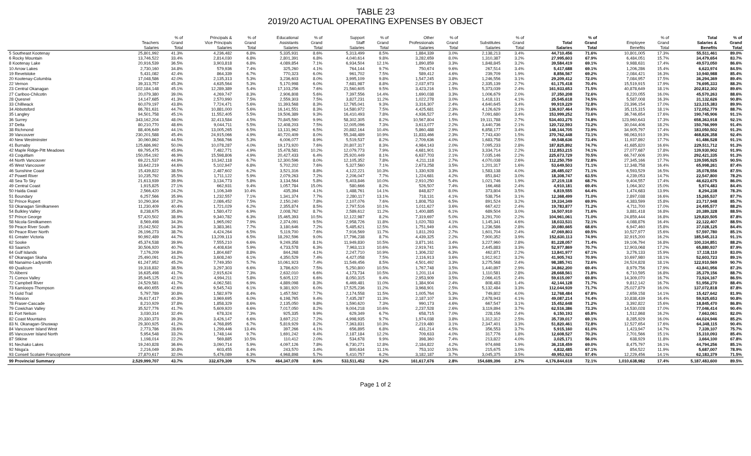TABLE 23
2019/20 ACTUAL OPERATING EXPENSES BY OBJECT
| | Teachers Salaries | % of Grand Total | Principals & Vice Principals Salaries | % of Grand Total | Educational Assistants Salaries | % of Grand Total | Support Staff Salaries | % of Grand Total | Other Professionals Salaries | % of Grand Total | Substitutes Salaries | % of Grand Total | Total Salaries | % of Grand Total | Employee Benefits | % of Grand Total | Total Salaries & Benefits | % of Grand Total |
| --- | --- | --- | --- | --- | --- | --- | --- | --- | --- | --- | --- | --- | --- | --- | --- | --- | --- | --- |
| 5 Southeast Kootenay | 25,801,992 | 41.3% | 4,236,482 | 6.8% | 5,335,931 | 8.6% | 5,313,499 | 8.5% | 1,884,339 | 3.0% | 2,138,213 | 3.4% | 44,710,456 | 71.6% | 10,801,005 | 17.3% | 55,511,461 | 89.0% |
| 6 Rocky Mountain | 13,746,522 | 33.4% | 2,814,030 | 6.8% | 2,801,391 | 6.8% | 4,040,614 | 9.8% | 3,282,659 | 8.0% | 1,310,387 | 3.2% | 27,995,603 | 67.9% | 6,484,051 | 15.7% | 34,479,654 | 83.7% |
| 8 Kootenay Lake | 20,916,539 | 36.5% | 3,903,818 | 6.8% | 4,089,854 | 7.1% | 6,934,504 | 12.1% | 1,890,859 | 3.3% | 1,848,845 | 3.2% | 39,584,419 | 69.1% | 9,988,631 | 17.4% | 49,573,050 | 86.6% |
| 10 Arrow Lakes | 2,730,160 | 34.8% | 579,936 | 7.4% | 325,260 | 4.1% | 764,144 | 9.7% | 750,674 | 9.6% | 267,514 | 3.4% | 5,417,688 | 69.1% | 1,206,286 | 15.4% | 6,623,974 | 84.5% |
| 19 Revelstoke | 5,431,082 | 42.4% | 864,339 | 6.7% | 770,323 | 6.0% | 961,702 | 7.5% | 589,412 | 4.6% | 239,709 | 1.9% | 8,856,567 | 69.2% | 2,084,421 | 16.3% | 10,940,988 | 85.4% |
| 20 Kootenay-Columbia | 17,048,586 | 42.0% | 2,135,313 | 5.3% | 3,236,603 | 8.0% | 3,995,109 | 9.8% | 1,547,245 | 3.8% | 1,246,556 | 3.1% | 29,209,412 | 72.0% | 7,084,957 | 17.5% | 36,294,369 | 89.4% |
| 22 Vernon | 39,313,757 | 45.3% | 4,635,564 | 5.3% | 5,170,998 | 6.0% | 7,681,987 | 8.8% | 2,037,973 | 2.3% | 2,335,139 | 2.7% | 61,175,418 | 70.4% | 15,519,915 | 17.9% | 76,695,333 | 88.3% |
| 23 Central Okanagan | 102,184,148 | 45.1% | 12,289,389 | 5.4% | 17,103,256 | 7.6% | 21,560,605 | 9.5% | 3,423,216 | 1.5% | 5,373,039 | 2.4% | 161,933,653 | 71.5% | 40,878,649 | 18.1% | 202,812,302 | 89.6% |
| 27 Cariboo-Chilcotin | 20,079,380 | 39.0% | 4,269,747 | 8.3% | 2,906,808 | 5.6% | 7,397,556 | 14.4% | 1,690,038 | 3.3% | 1,006,679 | 2.0% | 37,350,208 | 72.6% | 8,220,055 | 16.0% | 45,570,263 | 88.6% |
| 28 Quesnel | 14,147,685 | 41.3% | 2,570,990 | 7.5% | 2,559,303 | 7.5% | 3,827,231 | 11.2% | 1,022,278 | 3.0% | 1,418,131 | 4.1% | 25,545,618 | 74.5% | 5,587,008 | 16.3% | 31,132,626 | 90.8% |
| 33 Chilliwack | 60,079,197 | 43.8% | 7,724,471 | 5.6% | 11,393,568 | 8.3% | 12,765,041 | 9.3% | 3,316,307 | 2.4% | 4,640,645 | 3.4% | 99,919,229 | 72.8% | 23,396,154 | 17.0% | 123,315,383 | 89.9% |
| 34 Abbotsford | 86,781,631 | 44.7% | 10,881,000 | 5.6% | 16,141,551 | 8.3% | 14,580,972 | 7.5% | 4,425,681 | 2.3% | 4,126,629 | 2.1% | 136,937,464 | 70.6% | 35,115,315 | 18.1% | 172,052,779 | 88.7% |
| 35 Langley | 94,501,758 | 45.1% | 11,552,405 | 5.5% | 19,506,389 | 9.3% | 16,410,493 | 7.8% | 4,936,527 | 2.4% | 7,091,680 | 3.4% | 153,999,252 | 73.6% | 36,746,654 | 17.6% | 190,745,906 | 91.1% |
| 36 Surrey | 343,162,204 | 48.0% | 32,413,584 | 4.5% | 70,845,590 | 9.9% | 58,302,305 | 8.2% | 10,567,804 | 1.5% | 19,111,788 | 2.7% | 534,403,275 | 74.8% | 123,960,643 | 17.3% | 658,363,918 | 92.1% |
| 37 Delta | 80,210,770 | 48.6% | 9,044,711 | 5.5% | 12,408,203 | 7.5% | 12,005,096 | 7.3% | 3,613,077 | 2.2% | 3,440,736 | 2.1% | 120,722,593 | 73.2% | 30,044,406 | 18.2% | 150,766,999 | 91.4% |
| 38 Richmond | 88,406,649 | 44.1% | 13,005,265 | 6.5% | 13,131,962 | 6.5% | 20,882,164 | 10.4% | 5,860,488 | 2.9% | 6,858,177 | 3.4% | 148,144,705 | 73.9% | 34,905,797 | 17.4% | 183,050,502 | 91.3% |
| 39 Vancouver | 230,201,588 | 45.4% | 24,915,066 | 4.9% | 40,720,409 | 8.0% | 55,348,489 | 10.9% | 11,833,466 | 2.3% | 7,743,430 | 1.5% | 370,762,448 | 73.1% | 98,063,910 | 19.3% | 468,826,358 | 92.4% |
| 40 New Westminster | 30,060,862 | 44.5% | 3,568,766 | 5.3% | 6,006,077 | 8.9% | 5,519,537 | 8.2% | 2,709,636 | 4.0% | 1,683,758 | 2.5% | 49,548,636 | 73.4% | 11,937,892 | 17.7% | 61,486,528 | 91.1% |
| 41 Burnaby | 125,686,992 | 50.0% | 10,078,287 | 4.0% | 19,173,920 | 7.6% | 20,807,317 | 8.3% | 4,984,143 | 2.0% | 7,095,233 | 2.8% | 187,825,892 | 74.7% | 41,685,820 | 16.6% | 229,511,712 | 91.3% |
| 42 Maple Ridge-Pitt Meadows | 69,795,475 | 45.9% | 7,482,771 | 4.9% | 15,478,581 | 10.2% | 12,079,773 | 7.9% | 4,681,901 | 3.1% | 3,334,714 | 2.2% | 112,853,215 | 74.1% | 27,077,687 | 17.8% | 139,930,902 | 91.9% |
| 43 Coquitlam | 150,054,192 | 46.9% | 15,598,806 | 4.9% | 20,427,433 | 6.4% | 25,920,449 | 8.1% | 6,637,703 | 2.1% | 7,035,146 | 2.2% | 225,673,729 | 70.5% | 66,747,606 | 20.9% | 292,421,335 | 91.3% |
| 44 North Vancouver | 69,221,537 | 44.9% | 10,342,118 | 6.7% | 12,300,596 | 8.0% | 12,105,352 | 7.8% | 4,211,118 | 2.7% | 4,070,038 | 2.6% | 112,250,759 | 72.8% | 27,345,166 | 17.7% | 139,595,925 | 90.5% |
| 45 West Vancouver | 33,642,219 | 44.6% | 5,102,947 | 6.8% | 5,702,202 | 7.6% | 5,327,560 | 7.1% | 2,673,258 | 3.5% | 1,201,317 | 1.6% | 53,649,503 | 71.1% | 12,348,758 | 16.4% | 65,998,261 | 87.4% |
| 46 Sunshine Coast | 15,439,822 | 38.5% | 2,487,602 | 6.2% | 3,521,316 | 8.8% | 4,122,221 | 10.3% | 1,330,928 | 3.3% | 1,583,138 | 4.0% | 28,485,027 | 71.1% | 6,593,529 | 16.5% | 35,078,556 | 87.5% |
| 47 Powell River | 10,235,792 | 35.5% | 1,711,122 | 5.9% | 2,079,263 | 7.2% | 2,206,047 | 7.7% | 1,224,681 | 4.2% | 851,842 | 3.0% | 18,308,747 | 63.5% | 4,239,053 | 14.7% | 22,547,800 | 78.2% |
| 48 Sea To Sky | 21,613,939 | 39.9% | 3,134,773 | 5.8% | 3,134,564 | 5.8% | 5,403,846 | 10.0% | 2,910,250 | 5.4% | 1,021,746 | 1.9% | 37,219,118 | 68.7% | 9,404,557 | 17.4% | 46,623,675 | 86.0% |
| 49 Central Coast | 1,915,825 | 27.1% | 662,931 | 9.4% | 1,057,784 | 15.0% | 580,666 | 8.2% | 526,507 | 7.4% | 166,468 | 2.4% | 4,910,181 | 69.4% | 1,064,302 | 15.0% | 5,974,483 | 84.4% |
| 50 Haida Gwaii | 2,566,420 | 24.2% | 1,106,349 | 10.4% | 435,394 | 4.1% | 1,488,761 | 14.1% | 848,827 | 8.0% | 373,804 | 3.5% | 6,819,555 | 64.4% | 1,474,683 | 13.9% | 8,294,238 | 78.3% |
| 51 Boundary | 6,257,566 | 35.9% | 1,232,557 | 7.1% | 1,341,374 | 7.7% | 2,280,117 | 13.1% | 718,131 | 4.1% | 538,754 | 3.1% | 12,368,499 | 71.0% | 2,897,038 | 16.6% | 15,265,537 | 87.7% |
| 52 Prince Rupert | 10,290,304 | 37.2% | 2,086,452 | 7.5% | 2,150,240 | 7.8% | 2,107,076 | 7.6% | 1,808,753 | 6.5% | 891,524 | 3.2% | 19,334,349 | 69.9% | 4,383,599 | 15.8% | 23,717,948 | 85.7% |
| 53 Okanagan Similkameen | 11,230,409 | 40.4% | 1,721,029 | 6.2% | 2,355,874 | 8.5% | 2,797,516 | 10.1% | 1,011,627 | 3.6% | 667,422 | 2.4% | 19,783,877 | 71.2% | 4,711,700 | 17.0% | 24,495,577 | 88.2% |
| 54 Bulkley Valley | 8,238,675 | 35.8% | 1,580,472 | 6.9% | 2,008,762 | 8.7% | 2,589,612 | 11.2% | 1,400,885 | 6.1% | 689,504 | 3.0% | 16,507,910 | 71.6% | 3,881,418 | 16.8% | 20,389,328 | 88.5% |
| 57 Prince George | 57,420,502 | 38.9% | 9,340,782 | 6.3% | 15,465,393 | 10.5% | 12,122,987 | 8.2% | 7,319,697 | 5.0% | 3,291,700 | 2.2% | 104,961,061 | 71.0% | 24,859,444 | 16.8% | 129,820,505 | 87.8% |
| 58 Nicola-Similkameen | 8,569,498 | 34.3% | 1,965,092 | 7.9% | 2,374,091 | 9.5% | 2,958,726 | 11.8% | 1,020,783 | 4.1% | 1,145,341 | 4.6% | 18,033,531 | 72.1% | 4,088,876 | 16.4% | 22,122,407 | 88.5% |
| 59 Peace River South | 15,042,502 | 34.3% | 3,383,361 | 7.7% | 3,180,646 | 7.2% | 5,485,621 | 12.5% | 1,751,949 | 4.0% | 1,236,586 | 2.8% | 30,080,665 | 68.6% | 6,947,460 | 15.8% | 37,028,125 | 84.4% |
| 60 Peace River North | 26,196,273 | 38.7% | 4,424,264 | 6.5% | 5,119,700 | 7.6% | 7,916,569 | 11.7% | 1,811,293 | 2.7% | 1,601,704 | 2.4% | 47,069,803 | 69.5% | 10,527,977 | 15.6% | 57,597,780 | 85.1% |
| 61 Greater Victoria | 90,992,489 | 44.7% | 13,209,113 | 6.5% | 18,292,596 | 9.0% | 17,796,238 | 8.7% | 4,439,325 | 2.2% | 7,900,352 | 3.9% | 152,630,113 | 74.9% | 32,915,200 | 16.2% | 185,545,313 | 91.1% |
| 62 Sooke | 45,374,538 | 39.9% | 7,555,210 | 6.6% | 9,249,358 | 8.1% | 11,949,830 | 10.5% | 3,871,161 | 3.4% | 3,227,960 | 2.8% | 81,228,057 | 71.4% | 19,106,794 | 16.8% | 100,334,851 | 88.2% |
| 63 Saanich | 30,506,920 | 40.7% | 4,408,634 | 5.9% | 4,733,578 | 6.3% | 7,963,113 | 10.6% | 2,919,741 | 3.9% | 2,445,883 | 3.3% | 52,977,869 | 70.7% | 12,903,068 | 17.2% | 65,880,937 | 87.9% |
| 64 Gulf Islands | 7,176,209 | 34.8% | 1,804,687 | 8.8% | 844,268 | 4.1% | 2,247,710 | 10.9% | 1,306,232 | 6.3% | 462,871 | 2.2% | 13,841,977 | 67.1% | 3,276,133 | 15.9% | 17,118,110 | 83.0% |
| 67 Okanagan Skaha | 25,490,091 | 43.2% | 3,608,240 | 6.1% | 4,350,529 | 7.4% | 4,427,058 | 7.5% | 2,116,913 | 3.6% | 1,912,912 | 3.2% | 41,905,743 | 70.9% | 10,697,980 | 18.1% | 52,603,723 | 89.1% |
| 68 Nanaimo-Ladysmith | 61,247,952 | 45.2% | 7,749,350 | 5.7% | 10,061,923 | 7.4% | 11,549,456 | 8.5% | 4,501,492 | 3.3% | 3,275,568 | 2.4% | 98,385,741 | 72.6% | 24,524,828 | 18.1% | 122,910,569 | 90.7% |
| 69 Qualicum | 19,318,832 | 38.5% | 3,297,303 | 6.6% | 3,786,620 | 7.5% | 5,250,800 | 10.5% | 1,767,748 | 3.5% | 1,440,897 | 2.9% | 34,862,200 | 69.4% | 8,979,756 | 17.9% | 43,841,956 | 87.3% |
| 70 Alberni | 16,635,498 | 41.7% | 2,915,624 | 7.3% | 2,632,010 | 6.6% | 4,173,734 | 10.5% | 1,201,114 | 3.0% | 1,110,581 | 2.8% | 28,668,561 | 71.8% | 6,710,595 | 16.8% | 35,379,156 | 88.7% |
| 71 Comox Valley | 35,945,125 | 42.1% | 4,994,211 | 5.8% | 5,605,122 | 6.6% | 8,050,315 | 9.4% | 2,953,909 | 3.5% | 2,066,415 | 2.4% | 59,615,097 | 69.8% | 14,309,070 | 16.7% | 73,924,167 | 86.5% |
| 72 Campbell River | 24,529,581 | 41.7% | 4,062,581 | 6.9% | 4,889,098 | 8.3% | 6,469,481 | 11.0% | 1,384,904 | 2.4% | 808,483 | 1.4% | 42,144,128 | 71.7% | 9,812,142 | 16.7% | 51,956,270 | 88.4% |
| 73 Kamloops-Thompson | 66,490,655 | 42.6% | 9,545,743 | 6.1% | 9,381,920 | 6.0% | 17,525,236 | 11.2% | 3,968,901 | 2.5% | 5,132,484 | 3.3% | 112,044,939 | 71.7% | 25,027,879 | 16.0% | 137,072,818 | 87.8% |
| 74 Gold Trail | 5,797,789 | 30.8% | 1,582,979 | 8.4% | 1,457,592 | 7.7% | 2,174,558 | 11.5% | 1,005,764 | 5.3% | 749,802 | 4.0% | 12,768,484 | 67.8% | 2,659,158 | 14.1% | 15,427,642 | 81.9% |
| 75 Mission | 26,617,417 | 40.3% | 3,969,695 | 6.0% | 6,198,765 | 9.4% | 7,435,287 | 11.3% | 2,187,107 | 3.3% | 2,678,943 | 4.1% | 49,087,214 | 74.4% | 10,838,439 | 16.4% | 59,925,653 | 90.8% |
| 78 Fraser-Cascade | 8,210,929 | 37.8% | 1,858,329 | 8.6% | 2,135,050 | 9.8% | 1,590,620 | 7.3% | 990,173 | 4.6% | 667,547 | 3.1% | 15,452,648 | 71.2% | 3,392,822 | 15.6% | 18,845,470 | 86.8% |
| 79 Cowichan Valley | 35,527,776 | 41.7% | 5,609,920 | 6.6% | 7,017,050 | 8.2% | 9,004,218 | 10.6% | 2,237,528 | 2.6% | 3,119,894 | 3.7% | 62,516,386 | 73.3% | 14,530,028 | 17.0% | 77,046,414 | 90.4% |
| 81 Fort Nelson | 3,030,314 | 32.4% | 678,324 | 7.3% | 925,335 | 9.9% | 629,349 | 6.7% | 658,715 | 7.0% | 228,156 | 2.4% | 6,150,193 | 65.8% | 1,512,868 | 16.2% | 7,663,061 | 82.0% |
| 82 Coast Mountains | 20,330,373 | 39.3% | 3,426,147 | 6.6% | 3,697,212 | 7.2% | 4,998,935 | 9.7% | 1,974,038 | 3.8% | 1,312,312 | 2.5% | 35,739,017 | 69.1% | 8,285,929 | 16.0% | 44,024,946 | 85.2% |
| 83 N. Okanagan-Shuswap | 29,300,925 | 41.2% | 4,768,895 | 6.7% | 5,819,929 | 8.2% | 7,363,831 | 10.3% | 2,219,480 | 3.1% | 2,347,401 | 3.3% | 51,820,461 | 72.8% | 12,527,654 | 17.6% | 64,348,115 | 90.4% |
| 84 Vancouver Island West | 2,773,786 | 28.6% | 1,299,446 | 13.4% | 397,266 | 4.1% | 656,895 | 6.8% | 431,214 | 4.5% | 356,553 | 3.7% | 5,915,160 | 61.0% | 1,423,947 | 14.7% | 7,339,107 | 75.7% |
| 85 Vancouver Island North | 5,954,548 | 33.2% | 1,748,144 | 9.7% | 1,691,242 | 9.4% | 2,187,184 | 12.2% | 709,633 | 4.0% | 317,776 | 1.8% | 12,608,527 | 70.3% | 2,701,566 | 15.1% | 15,310,093 | 85.4% |
| 87 Stikine | 1,198,014 | 22.2% | 569,885 | 10.5% | 110,412 | 2.0% | 534,678 | 9.9% | 398,360 | 7.4% | 213,822 | 4.0% | 3,025,171 | 56.0% | 638,929 | 11.8% | 3,664,100 | 67.8% |
| 91 Nechako Lakes | 19,240,828 | 36.6% | 3,090,714 | 5.9% | 4,097,126 | 7.8% | 6,730,271 | 12.8% | 2,184,822 | 4.2% | 974,698 | 1.9% | 36,318,459 | 69.0% | 8,475,797 | 16.1% | 44,794,256 | 85.1% |
| 92 Nisga'a | 2,216,049 | 30.8% | 603,455 | 8.4% | 243,570 | 3.4% | 800,634 | 11.1% | 753,102 | 10.5% | 215,675 | 3.0% | 4,832,485 | 67.1% | 854,522 | 11.9% | 5,687,007 | 78.9% |
| 93 Conseil Scolaire Francophone | 27,870,617 | 32.0% | 5,476,089 | 6.3% | 4,968,898 | 5.7% | 5,410,757 | 6.2% | 3,182,187 | 3.7% | 3,045,375 | 3.5% | 49,953,923 | 57.4% | 12,229,456 | 14.1% | 62,183,379 | 71.5% |
| 99 Provincial Summary | 2,529,999,707 | 43.7% | 332,679,309 | 5.7% | 464,347,078 | 8.0% | 533,511,452 | 9.2% | 161,617,676 | 2.8% | 154,689,396 | 2.7% | 4,176,844,618 | 72.1% | 1,010,638,982 | 17.4% | 5,187,483,600 | 89.5% |
Page 1 of 2